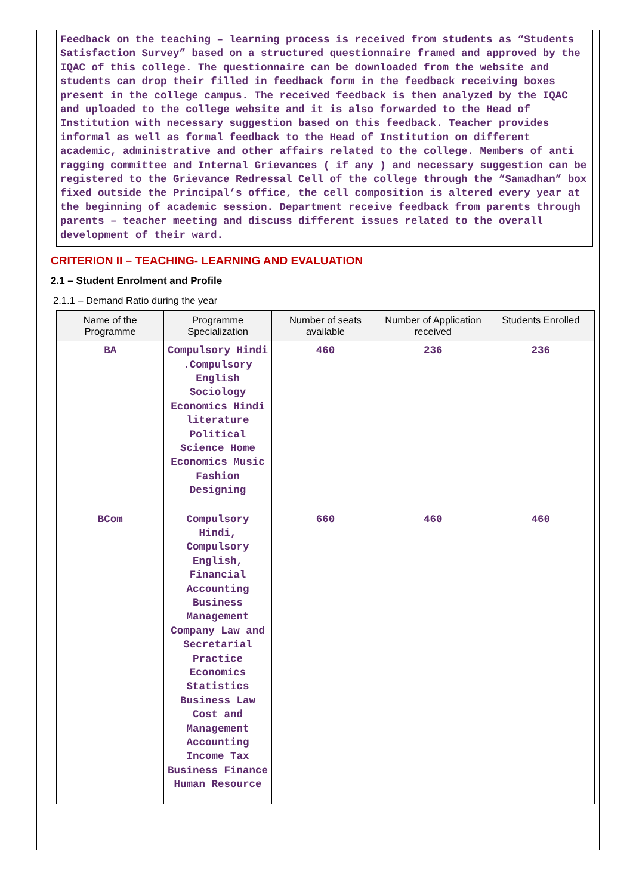Feedback on the teaching – learning process is received from students as “Students Satisfaction Survey” based on a structured questionnaire framed and approved by the IQAC of this college. The questionnaire can be downloaded from the website and students can drop their filled in feedback form in the feedback receiving boxes present in the college campus. The received feedback is then analyzed by the IQAC and uploaded to the college website and it is also forwarded to the Head of Institution with necessary suggestion based on this feedback. Teacher provides informal as well as formal feedback to the Head of Institution on different academic, administrative and other affairs related to the college. Members of anti ragging committee and Internal Grievances ( if any ) and necessary suggestion can be registered to the Grievance Redressal Cell of the college through the “Samadhan” box fixed outside the Principal’s office, the cell composition is altered every year at the beginning of academic session. Department receive feedback from parents through parents – teacher meeting and discuss different issues related to the overall development of their ward.
CRITERION II – TEACHING- LEARNING AND EVALUATION
2.1 – Student Enrolment and Profile
2.1.1 – Demand Ratio during the year
| Name of the Programme | Programme Specialization | Number of seats available | Number of Application received | Students Enrolled |
| --- | --- | --- | --- | --- |
| BA | Compulsory Hindi .Compulsory English Sociology Economics Hindi literature Political Science Home Economics Music Fashion Designing | 460 | 236 | 236 |
| BCom | Compulsory Hindi, Compulsory English, Financial Accounting Business Management Company Law and Secretarial Practice Economics Statistics Business Law Cost and Management Accounting Income Tax Business Finance Human Resource | 660 | 460 | 460 |